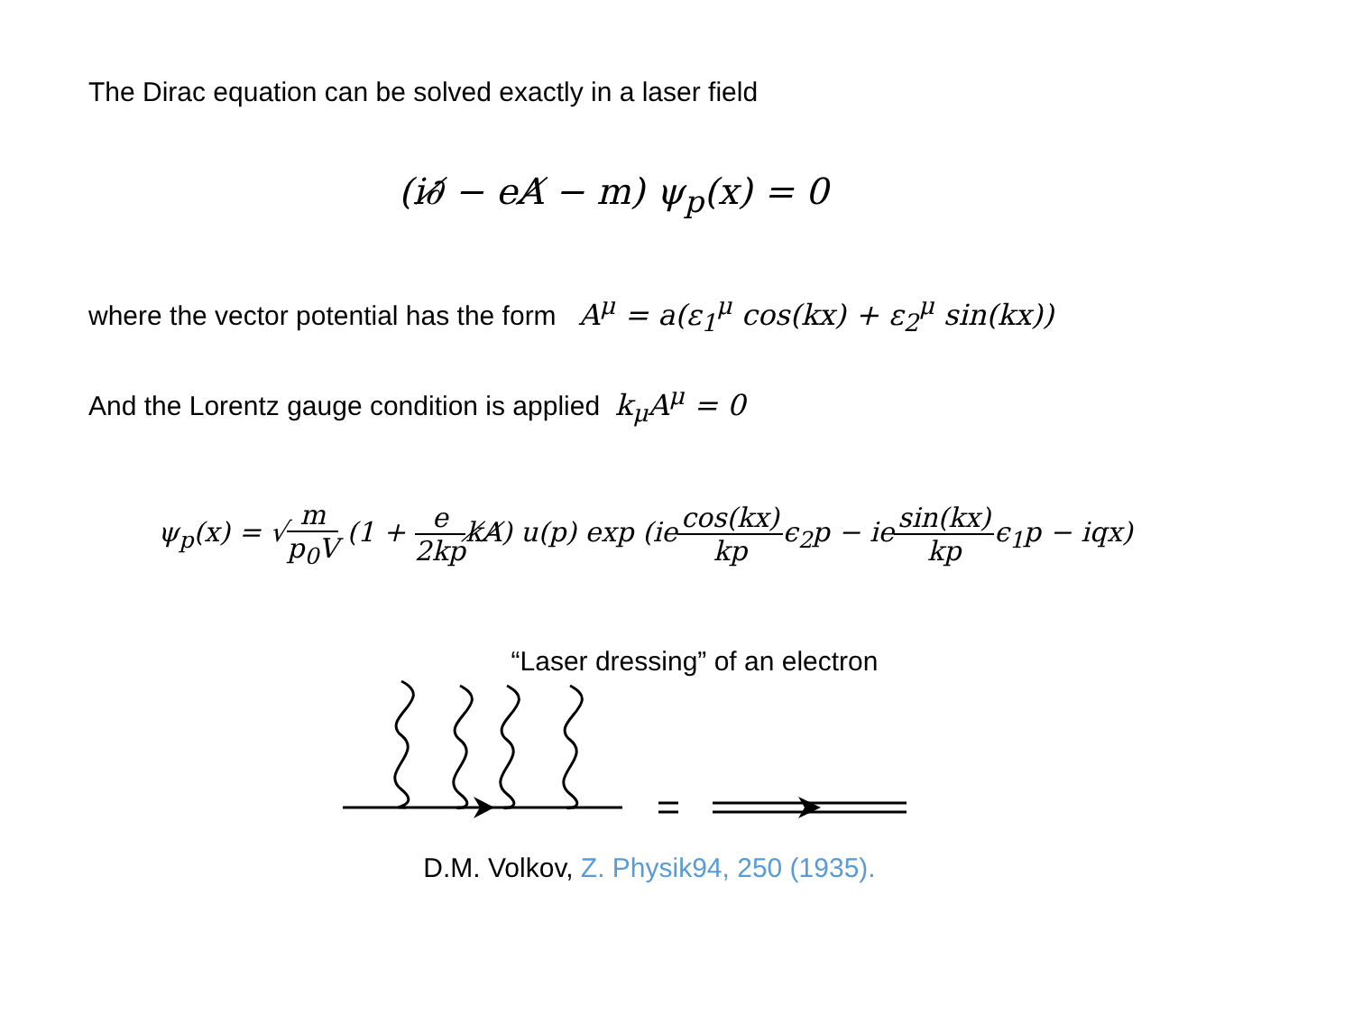The Dirac equation can be solved exactly in a laser field
(i∂̸ − eA̸ − m) ψ<sub>p</sub>(x) = 0
where the vector potential has the form A<sup>μ</sup> = a(ε<sub>1</sub><sup>μ</sup> cos(kx) + ε<sub>2</sub><sup>μ</sup> sin(kx))
And the Lorentz gauge condition is applied k<sub>μ</sub>A<sup>μ</sup> = 0
ψ<sub>p</sub>(x) = √m p<sub>0</sub>V (1 + e 2kpk̸A̸) u(p) exp (iecos(kx) kpϵ<sub>2</sub>p − iesin(kx) kpϵ<sub>1</sub>p − iqx)
“Laser dressing” of an electron
D.M. Volkov, Z. Physik94, 250 (1935).